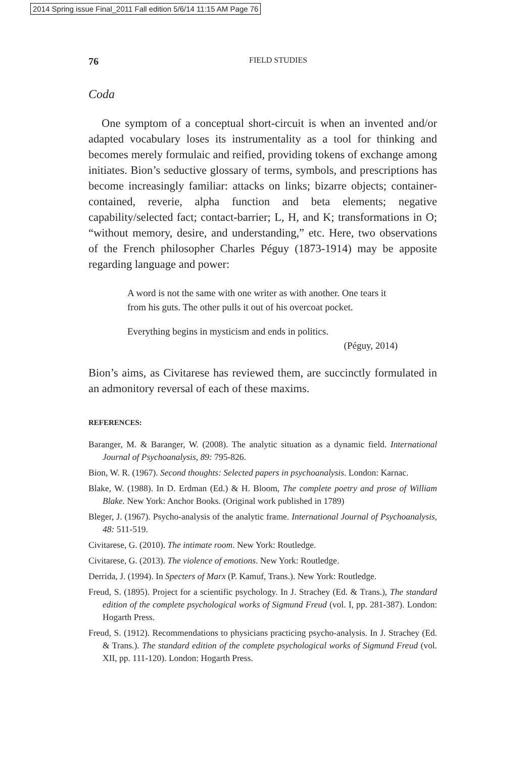2014 Spring issue Final_2011 Fall edition 5/6/14 11:15 AM Page 76
76 FIELD STUDIES
Coda
One symptom of a conceptual short-circuit is when an invented and/or adapted vocabulary loses its instrumentality as a tool for thinking and becomes merely formulaic and reified, providing tokens of exchange among initiates. Bion’s seductive glossary of terms, symbols, and prescriptions has become increasingly familiar: attacks on links; bizarre objects; container-contained, reverie, alpha function and beta elements; negative capability/selected fact; contact-barrier; L, H, and K; transformations in O; “without memory, desire, and understanding,” etc. Here, two observations of the French philosopher Charles Péguy (1873-1914) may be apposite regarding language and power:
A word is not the same with one writer as with another. One tears it from his guts. The other pulls it out of his overcoat pocket.
Everything begins in mysticism and ends in politics.
(Péguy, 2014)
Bion’s aims, as Civitarese has reviewed them, are succinctly formulated in an admonitory reversal of each of these maxims.
REFERENCES:
Baranger, M. & Baranger, W. (2008). The analytic situation as a dynamic field. International Journal of Psychoanalysis, 89: 795-826.
Bion, W. R. (1967). Second thoughts: Selected papers in psychoanalysis. London: Karnac.
Blake, W. (1988). In D. Erdman (Ed.) & H. Bloom, The complete poetry and prose of William Blake. New York: Anchor Books. (Original work published in 1789)
Bleger, J. (1967). Psycho-analysis of the analytic frame. International Journal of Psychoanalysis, 48: 511-519.
Civitarese, G. (2010). The intimate room. New York: Routledge.
Civitarese, G. (2013). The violence of emotions. New York: Routledge.
Derrida, J. (1994). In Specters of Marx (P. Kamuf, Trans.). New York: Routledge.
Freud, S. (1895). Project for a scientific psychology. In J. Strachey (Ed. & Trans.), The standard edition of the complete psychological works of Sigmund Freud (vol. I, pp. 281-387). London: Hogarth Press.
Freud, S. (1912). Recommendations to physicians practicing psycho-analysis. In J. Strachey (Ed. & Trans.). The standard edition of the complete psychological works of Sigmund Freud (vol. XII, pp. 111-120). London: Hogarth Press.